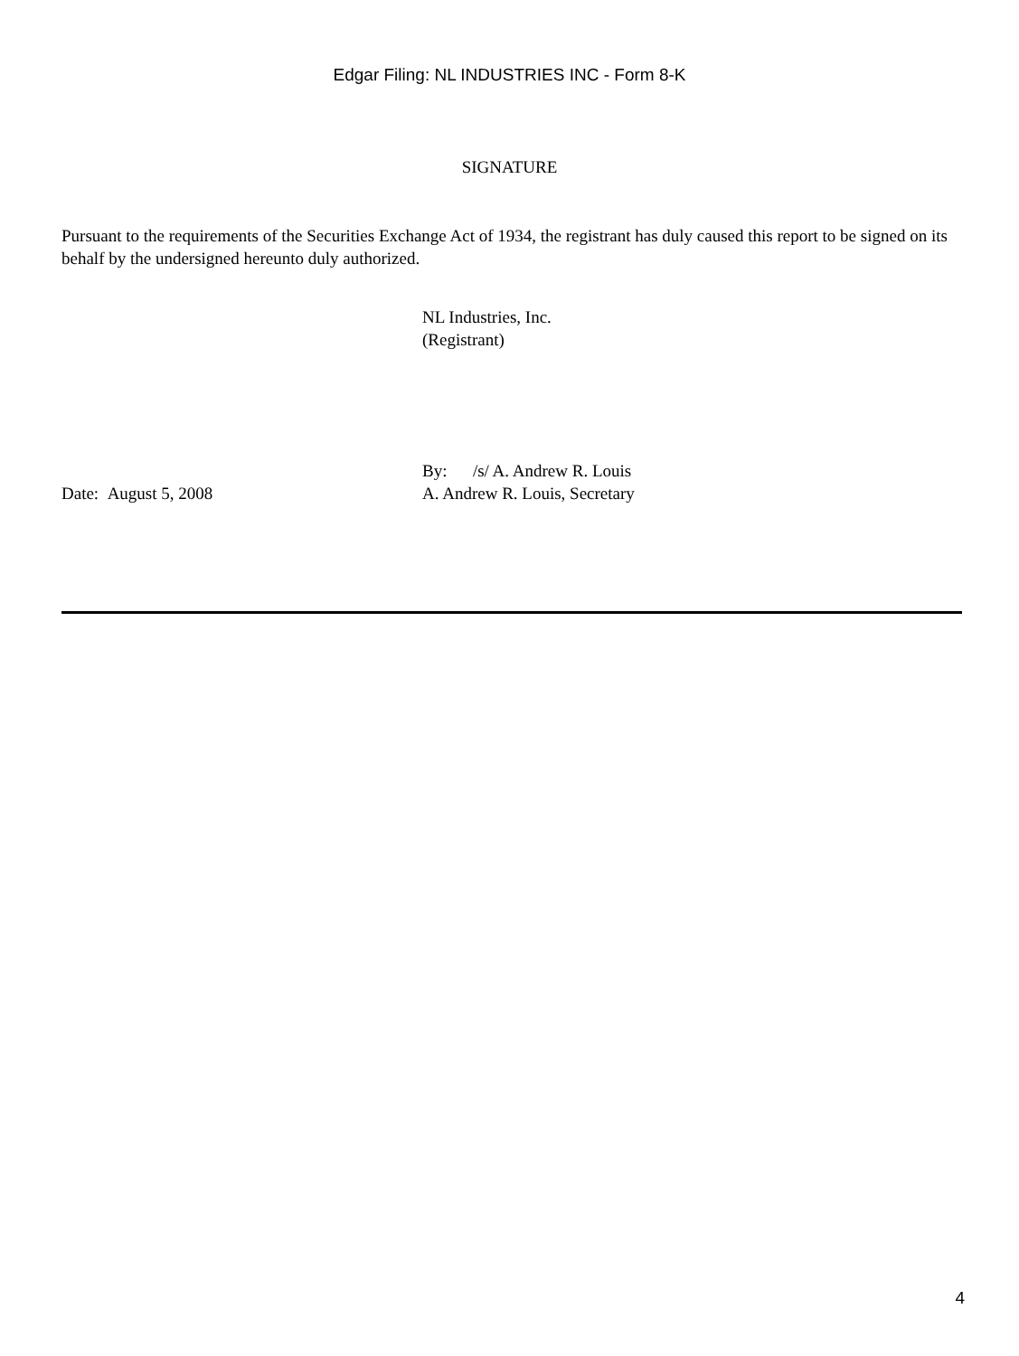Edgar Filing: NL INDUSTRIES INC - Form 8-K
SIGNATURE
Pursuant to the requirements of the Securities Exchange Act of 1934, the registrant has duly caused this report to be signed on its behalf by the undersigned hereunto duly authorized.
NL Industries, Inc.
(Registrant)
Date: August 5, 2008
By: /s/ A. Andrew R. Louis
A. Andrew R. Louis, Secretary
4